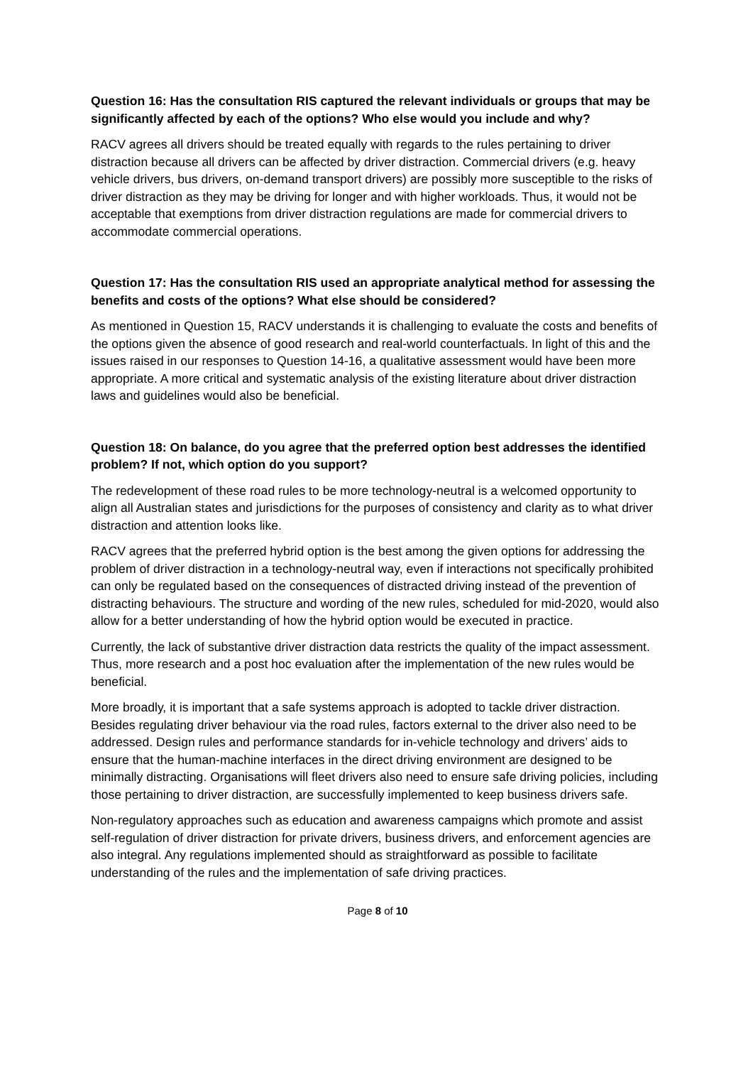Question 16: Has the consultation RIS captured the relevant individuals or groups that may be significantly affected by each of the options? Who else would you include and why?
RACV agrees all drivers should be treated equally with regards to the rules pertaining to driver distraction because all drivers can be affected by driver distraction. Commercial drivers (e.g. heavy vehicle drivers, bus drivers, on-demand transport drivers) are possibly more susceptible to the risks of driver distraction as they may be driving for longer and with higher workloads. Thus, it would not be acceptable that exemptions from driver distraction regulations are made for commercial drivers to accommodate commercial operations.
Question 17: Has the consultation RIS used an appropriate analytical method for assessing the benefits and costs of the options? What else should be considered?
As mentioned in Question 15, RACV understands it is challenging to evaluate the costs and benefits of the options given the absence of good research and real-world counterfactuals. In light of this and the issues raised in our responses to Question 14-16, a qualitative assessment would have been more appropriate. A more critical and systematic analysis of the existing literature about driver distraction laws and guidelines would also be beneficial.
Question 18: On balance, do you agree that the preferred option best addresses the identified problem? If not, which option do you support?
The redevelopment of these road rules to be more technology-neutral is a welcomed opportunity to align all Australian states and jurisdictions for the purposes of consistency and clarity as to what driver distraction and attention looks like.
RACV agrees that the preferred hybrid option is the best among the given options for addressing the problem of driver distraction in a technology-neutral way, even if interactions not specifically prohibited can only be regulated based on the consequences of distracted driving instead of the prevention of distracting behaviours. The structure and wording of the new rules, scheduled for mid-2020, would also allow for a better understanding of how the hybrid option would be executed in practice.
Currently, the lack of substantive driver distraction data restricts the quality of the impact assessment. Thus, more research and a post hoc evaluation after the implementation of the new rules would be beneficial.
More broadly, it is important that a safe systems approach is adopted to tackle driver distraction. Besides regulating driver behaviour via the road rules, factors external to the driver also need to be addressed. Design rules and performance standards for in-vehicle technology and drivers’ aids to ensure that the human-machine interfaces in the direct driving environment are designed to be minimally distracting. Organisations will fleet drivers also need to ensure safe driving policies, including those pertaining to driver distraction, are successfully implemented to keep business drivers safe.
Non-regulatory approaches such as education and awareness campaigns which promote and assist self-regulation of driver distraction for private drivers, business drivers, and enforcement agencies are also integral. Any regulations implemented should as straightforward as possible to facilitate understanding of the rules and the implementation of safe driving practices.
Page 8 of 10